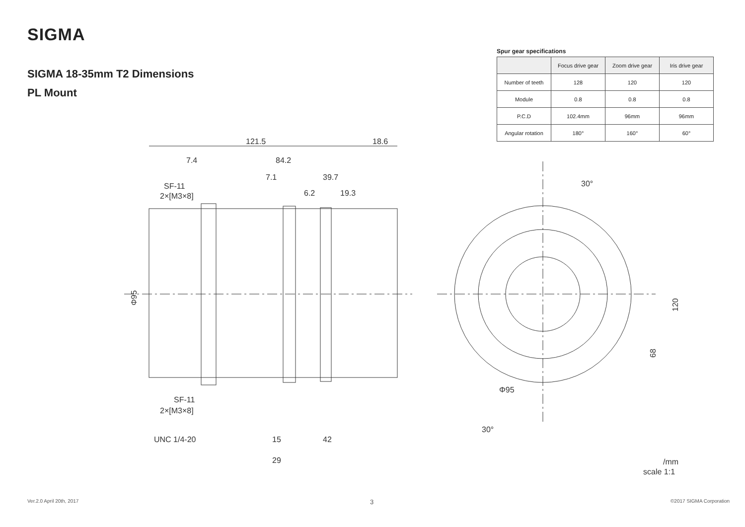SIGMA
SIGMA 18-35mm T2 Dimensions
PL Mount
Spur gear specifications
| | Focus drive gear | Zoom drive gear | Iris drive gear |
| --- | --- | --- | --- |
| Number of teeth | 128 | 120 | 120 |
| Module | 0.8 | 0.8 | 0.8 |
| P.C.D | 102.4mm | 96mm | 96mm |
| Angular rotation | 180° | 160° | 60° |
121.5
18.6
7.4
84.2
7.1
39.7
6.2
19.3
SF-11
2×[M3×8]
Φ95
SF-11
2×[M3×8]
UNC 1/4-20
15
42
29
30°
30°
Φ95
120
68
/mm
scale 1:1
Ver.2.0 April 20th, 2017 3 ©2017 SIGMA Corporation